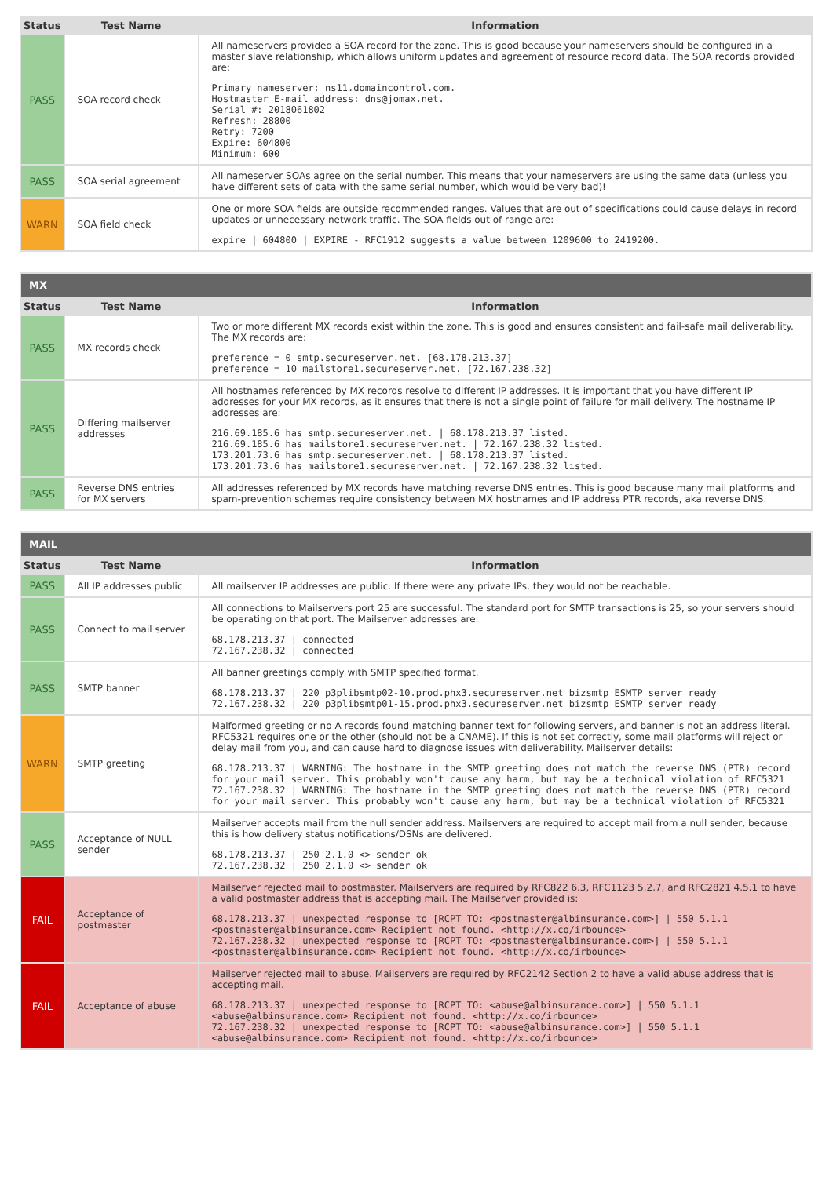| Status | Test Name | Information |
| --- | --- | --- |
| PASS | SOA record check | All nameservers provided a SOA record for the zone. This is good because your nameservers should be configured in a master slave relationship, which allows uniform updates and agreement of resource record data. The SOA records provided are: Primary nameserver: ns11.domaincontrol.com. Hostmaster E-mail address: dns@jomax.net. Serial #: 2018061802 Refresh: 28800 Retry: 7200 Expire: 604800 Minimum: 600 |
| PASS | SOA serial agreement | All nameserver SOAs agree on the serial number. This means that your nameservers are using the same data (unless you have different sets of data with the same serial number, which would be very bad)! |
| WARN | SOA field check | One or more SOA fields are outside recommended ranges. Values that are out of specifications could cause delays in record updates or unnecessary network traffic. The SOA fields out of range are: expire / 604800 / EXPIRE - RFC1912 suggests a value between 1209600 to 2419200. |
| MX | | |
| --- | --- | --- |
| Status | Test Name | Information |
| PASS | MX records check | Two or more different MX records exist within the zone. This is good and ensures consistent and fail-safe mail deliverability. The MX records are: preference = 0 smtp.secureserver.net. [68.178.213.37] preference = 10 mailstore1.secureserver.net. [72.167.238.32] |
| PASS | Differing mailserver addresses | All hostnames referenced by MX records resolve to different IP addresses. It is important that you have different IP addresses for your MX records, as it ensures that there is not a single point of failure for mail delivery. The hostname IP addresses are: 216.69.185.6 has smtp.secureserver.net. / 68.178.213.37 listed. 216.69.185.6 has mailstore1.secureserver.net. / 72.167.238.32 listed. 173.201.73.6 has smtp.secureserver.net. / 68.178.213.37 listed. 173.201.73.6 has mailstore1.secureserver.net. / 72.167.238.32 listed. |
| PASS | Reverse DNS entries for MX servers | All addresses referenced by MX records have matching reverse DNS entries. This is good because many mail platforms and spam-prevention schemes require consistency between MX hostnames and IP address PTR records, aka reverse DNS. |
| MAIL | | |
| --- | --- | --- |
| Status | Test Name | Information |
| PASS | All IP addresses public | All mailserver IP addresses are public. If there were any private IPs, they would not be reachable. |
| PASS | Connect to mail server | All connections to Mailservers port 25 are successful. The standard port for SMTP transactions is 25, so your servers should be operating on that port. The Mailserver addresses are: 68.178.213.37 / connected 72.167.238.32 / connected |
| PASS | SMTP banner | All banner greetings comply with SMTP specified format. 68.178.213.37 / 220 p3plibsmtp02-10.prod.phx3.secureserver.net bizsmtp ESMTP server ready 72.167.238.32 / 220 p3plibsmtp01-15.prod.phx3.secureserver.net bizsmtp ESMTP server ready |
| WARN | SMTP greeting | Malformed greeting or no A records found matching banner text for following servers, and banner is not an address literal. RFC5321 requires one or the other (should not be a CNAME). If this is not set correctly, some mail platforms will reject or delay mail from you, and can cause hard to diagnose issues with deliverability. Mailserver details: 68.178.213.37 / WARNING: The hostname in the SMTP greeting does not match the reverse DNS (PTR) record for your mail server. This probably won't cause any harm, but may be a technical violation of RFC5321 72.167.238.32 / WARNING: The hostname in the SMTP greeting does not match the reverse DNS (PTR) record for your mail server. This probably won't cause any harm, but may be a technical violation of RFC5321 |
| PASS | Acceptance of NULL sender | Mailserver accepts mail from the null sender address. Mailservers are required to accept mail from a null sender, because this is how delivery status notifications/DSNs are delivered. 68.178.213.37 / 250 2.1.0 <> sender ok 72.167.238.32 / 250 2.1.0 <> sender ok |
| FAIL | Acceptance of postmaster | Mailserver rejected mail to postmaster. Mailservers are required by RFC822 6.3, RFC1123 5.2.7, and RFC2821 4.5.1 to have a valid postmaster address that is accepting mail. The Mailserver provided is: 68.178.213.37 / unexpected response to [RCPT TO: <postmaster@albinsurance.com>] / 550 5.1.1 <postmaster@albinsurance.com> Recipient not found. <http://x.co/irbounce> 72.167.238.32 / unexpected response to [RCPT TO: <postmaster@albinsurance.com>] / 550 5.1.1 <postmaster@albinsurance.com> Recipient not found. <http://x.co/irbounce> |
| FAIL | Acceptance of abuse | Mailserver rejected mail to abuse. Mailservers are required by RFC2142 Section 2 to have a valid abuse address that is accepting mail. 68.178.213.37 / unexpected response to [RCPT TO: <abuse@albinsurance.com>] / 550 5.1.1 <abuse@albinsurance.com> Recipient not found. <http://x.co/irbounce> 72.167.238.32 / unexpected response to [RCPT TO: <abuse@albinsurance.com>] / 550 5.1.1 <abuse@albinsurance.com> Recipient not found. <http://x.co/irbounce> |